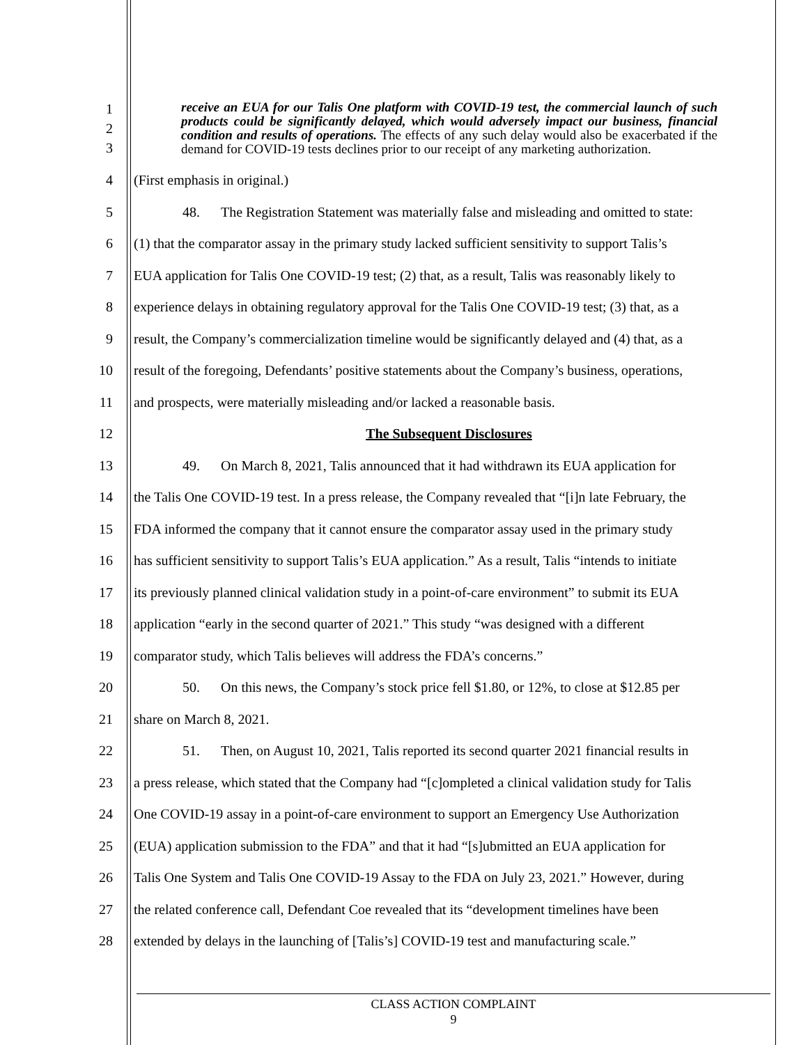1
2
3
receive an EUA for our Talis One platform with COVID-19 test, the commercial launch of such products could be significantly delayed, which would adversely impact our business, financial condition and results of operations. The effects of any such delay would also be exacerbated if the demand for COVID-19 tests declines prior to our receipt of any marketing authorization.
4 (First emphasis in original.)
5 48. The Registration Statement was materially false and misleading and omitted to state:
6 (1) that the comparator assay in the primary study lacked sufficient sensitivity to support Talis’s
7 EUA application for Talis One COVID-19 test; (2) that, as a result, Talis was reasonably likely to
8 experience delays in obtaining regulatory approval for the Talis One COVID-19 test; (3) that, as a
9 result, the Company’s commercialization timeline would be significantly delayed and (4) that, as a
10 result of the foregoing, Defendants’ positive statements about the Company’s business, operations,
11 and prospects, were materially misleading and/or lacked a reasonable basis.
12 The Subsequent Disclosures
13 49. On March 8, 2021, Talis announced that it had withdrawn its EUA application for
14 the Talis One COVID-19 test. In a press release, the Company revealed that “[i]n late February, the
15 FDA informed the company that it cannot ensure the comparator assay used in the primary study
16 has sufficient sensitivity to support Talis’s EUA application.” As a result, Talis “intends to initiate
17 its previously planned clinical validation study in a point-of-care environment” to submit its EUA
18 application “early in the second quarter of 2021.” This study “was designed with a different
19 comparator study, which Talis believes will address the FDA’s concerns.”
20 50. On this news, the Company’s stock price fell $1.80, or 12%, to close at $12.85 per
21 share on March 8, 2021.
22 51. Then, on August 10, 2021, Talis reported its second quarter 2021 financial results in
23 a press release, which stated that the Company had “[c]ompleted a clinical validation study for Talis
24 One COVID-19 assay in a point-of-care environment to support an Emergency Use Authorization
25 (EUA) application submission to the FDA” and that it had “[s]ubmitted an EUA application for
26 Talis One System and Talis One COVID-19 Assay to the FDA on July 23, 2021.” However, during
27 the related conference call, Defendant Coe revealed that its “development timelines have been
28 extended by delays in the launching of [Talis’s] COVID-19 test and manufacturing scale.”
CLASS ACTION COMPLAINT
9